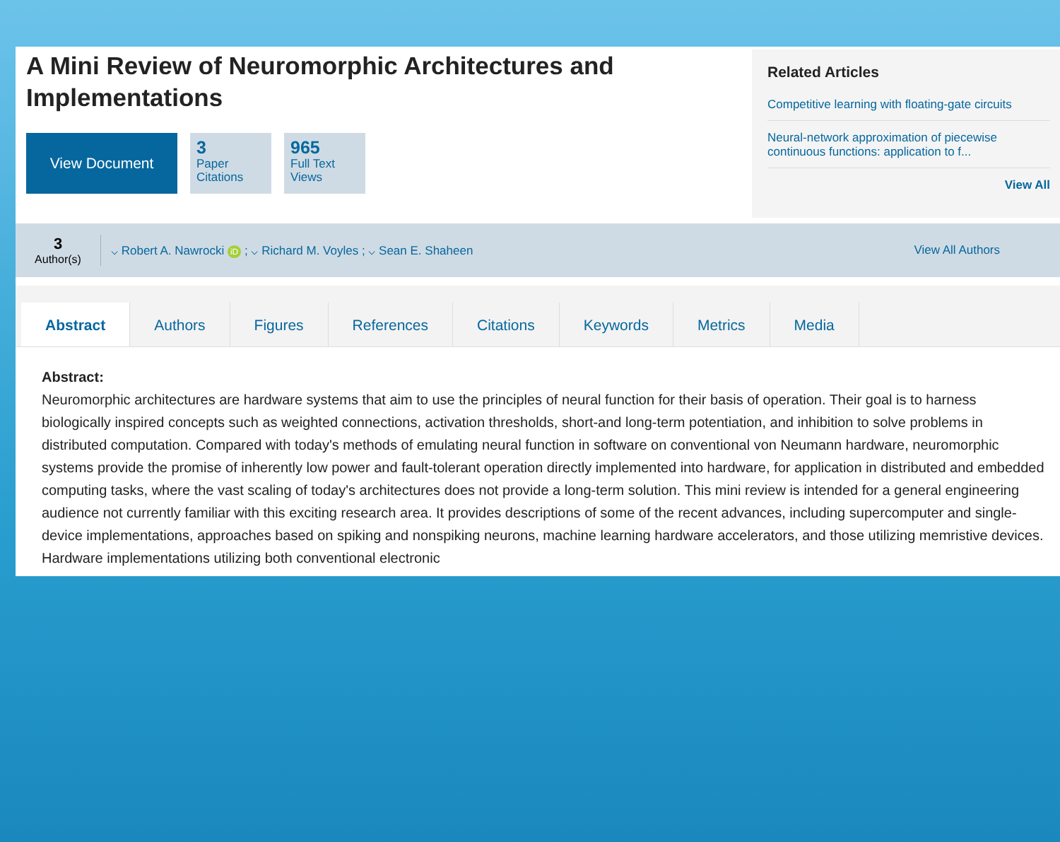A Mini Review of Neuromorphic Architectures and Implementations
View Document
3
Paper Citations
965
Full Text Views
Related Articles
Competitive learning with floating-gate circuits
Neural-network approximation of piecewise continuous functions: application to f...
View All
3
Author(s)
⌵ Robert A. Nawrocki iD ; ⌵ Richard M. Voyles ; ⌵ Sean E. Shaheen
View All Authors
Abstract Authors Figures References Citations Keywords Metrics Media
Abstract:
Neuromorphic architectures are hardware systems that aim to use the principles of neural function for their basis of operation. Their goal is to harness biologically inspired concepts such as weighted connections, activation thresholds, short-and long-term potentiation, and inhibition to solve problems in distributed computation. Compared with today's methods of emulating neural function in software on conventional von Neumann hardware, neuromorphic systems provide the promise of inherently low power and fault-tolerant operation directly implemented into hardware, for application in distributed and embedded computing tasks, where the vast scaling of today's architectures does not provide a long-term solution. This mini review is intended for a general engineering audience not currently familiar with this exciting research area. It provides descriptions of some of the recent advances, including supercomputer and single-device implementations, approaches based on spiking and nonspiking neurons, machine learning hardware accelerators, and those utilizing memristive devices. Hardware implementations utilizing both conventional electronic